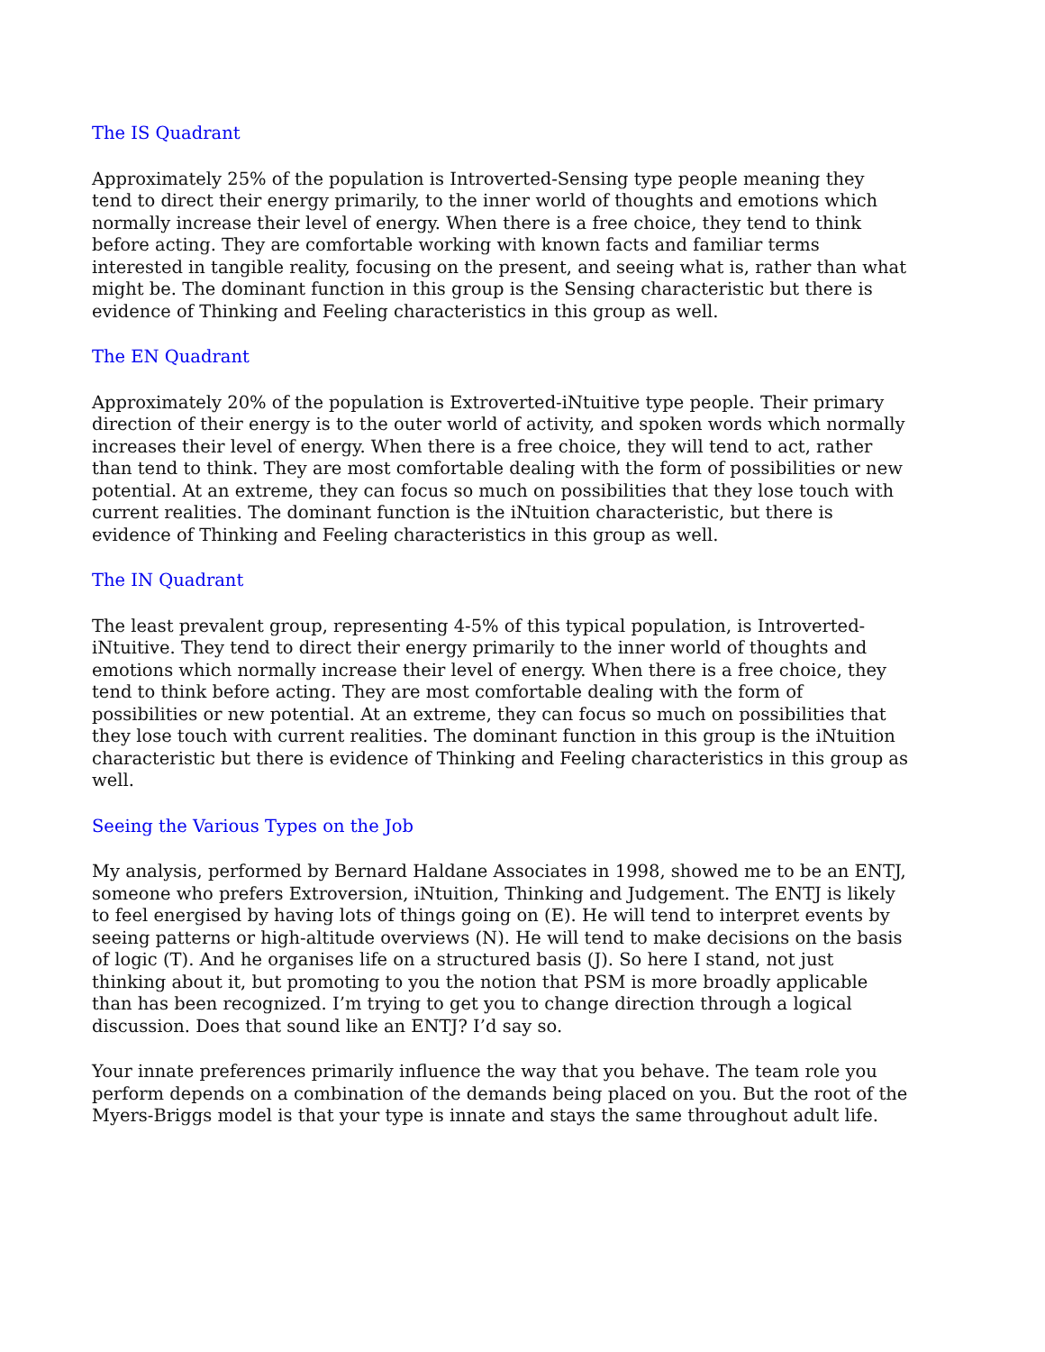The IS Quadrant
Approximately 25% of the population is Introverted-Sensing type people meaning they tend to direct their energy primarily, to the inner world of thoughts and emotions which normally increase their level of energy. When there is a free choice, they tend to think before acting. They are comfortable working with known facts and familiar terms interested in tangible reality, focusing on the present, and seeing what is, rather than what might be. The dominant function in this group is the Sensing characteristic but there is evidence of Thinking and Feeling characteristics in this group as well.
The EN Quadrant
Approximately 20% of the population is Extroverted-iNtuitive type people. Their primary direction of their energy is to the outer world of activity, and spoken words which normally increases their level of energy. When there is a free choice, they will tend to act, rather than tend to think. They are most comfortable dealing with the form of possibilities or new potential. At an extreme, they can focus so much on possibilities that they lose touch with current realities. The dominant function is the iNtuition characteristic, but there is evidence of Thinking and Feeling characteristics in this group as well.
The IN Quadrant
The least prevalent group, representing 4-5% of this typical population, is Introverted-iNtuitive. They tend to direct their energy primarily to the inner world of thoughts and emotions which normally increase their level of energy. When there is a free choice, they tend to think before acting. They are most comfortable dealing with the form of possibilities or new potential. At an extreme, they can focus so much on possibilities that they lose touch with current realities. The dominant function in this group is the iNtuition characteristic but there is evidence of Thinking and Feeling characteristics in this group as well.
Seeing the Various Types on the Job
My analysis, performed by Bernard Haldane Associates in 1998, showed me to be an ENTJ, someone who prefers Extroversion, iNtuition, Thinking and Judgement. The ENTJ is likely to feel energised by having lots of things going on (E). He will tend to interpret events by seeing patterns or high-altitude overviews (N). He will tend to make decisions on the basis of logic (T). And he organises life on a structured basis (J). So here I stand, not just thinking about it, but promoting to you the notion that PSM is more broadly applicable than has been recognized. I’m trying to get you to change direction through a logical discussion. Does that sound like an ENTJ? I’d say so.
Your innate preferences primarily influence the way that you behave. The team role you perform depends on a combination of the demands being placed on you. But the root of the Myers-Briggs model is that your type is innate and stays the same throughout adult life.